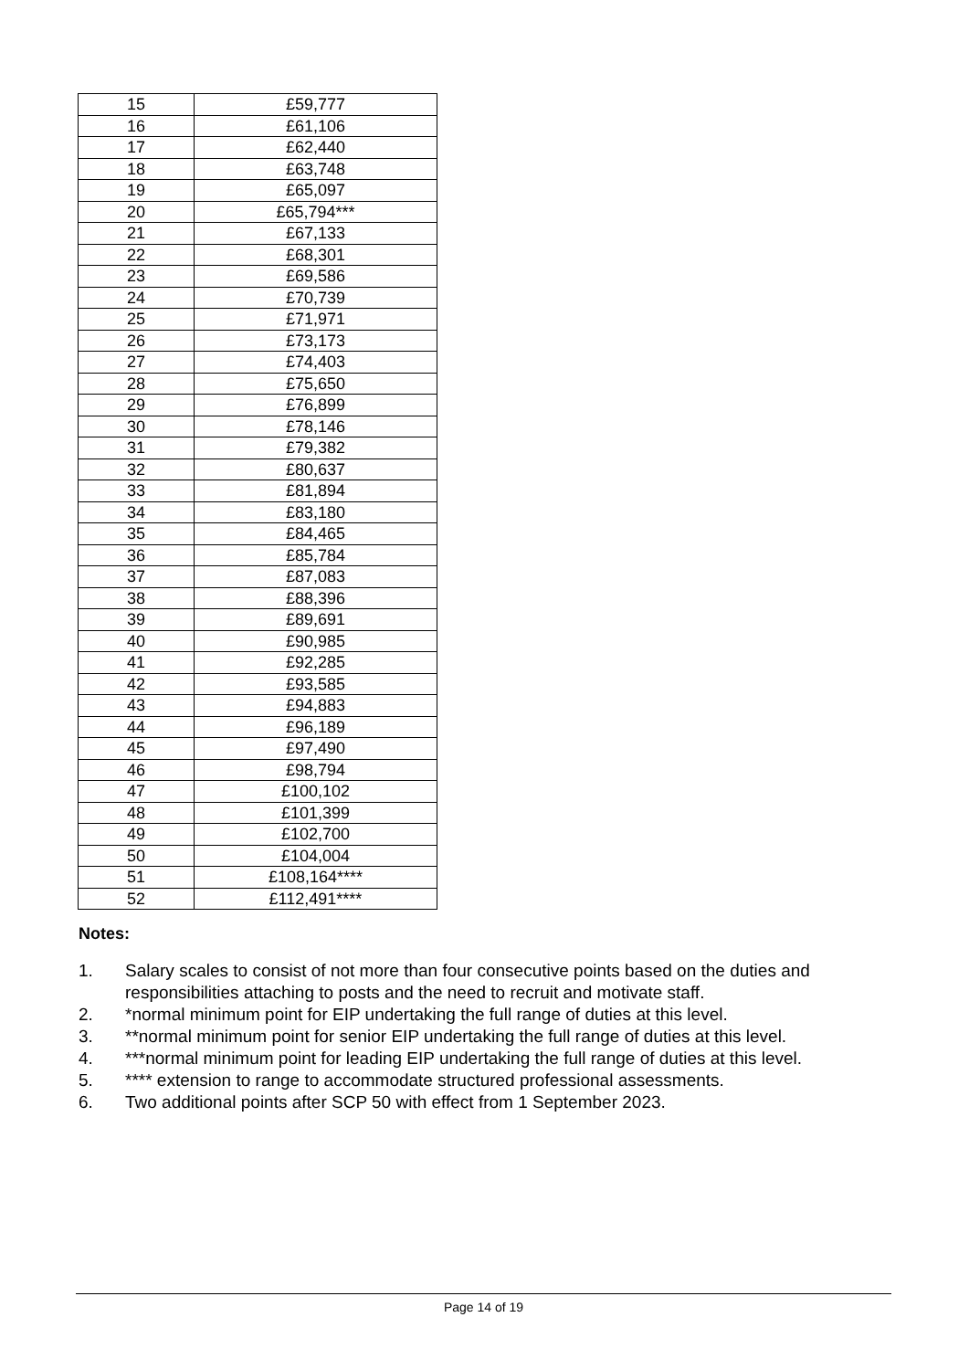| 15 | £59,777 |
| 16 | £61,106 |
| 17 | £62,440 |
| 18 | £63,748 |
| 19 | £65,097 |
| 20 | £65,794*** |
| 21 | £67,133 |
| 22 | £68,301 |
| 23 | £69,586 |
| 24 | £70,739 |
| 25 | £71,971 |
| 26 | £73,173 |
| 27 | £74,403 |
| 28 | £75,650 |
| 29 | £76,899 |
| 30 | £78,146 |
| 31 | £79,382 |
| 32 | £80,637 |
| 33 | £81,894 |
| 34 | £83,180 |
| 35 | £84,465 |
| 36 | £85,784 |
| 37 | £87,083 |
| 38 | £88,396 |
| 39 | £89,691 |
| 40 | £90,985 |
| 41 | £92,285 |
| 42 | £93,585 |
| 43 | £94,883 |
| 44 | £96,189 |
| 45 | £97,490 |
| 46 | £98,794 |
| 47 | £100,102 |
| 48 | £101,399 |
| 49 | £102,700 |
| 50 | £104,004 |
| 51 | £108,164**** |
| 52 | £112,491**** |
Notes:
1. Salary scales to consist of not more than four consecutive points based on the duties and responsibilities attaching to posts and the need to recruit and motivate staff.
2. *normal minimum point for EIP undertaking the full range of duties at this level.
3. **normal minimum point for senior EIP undertaking the full range of duties at this level.
4. ***normal minimum point for leading EIP undertaking the full range of duties at this level.
5. **** extension to range to accommodate structured professional assessments.
6. Two additional points after SCP 50 with effect from 1 September 2023.
Page 14 of 19